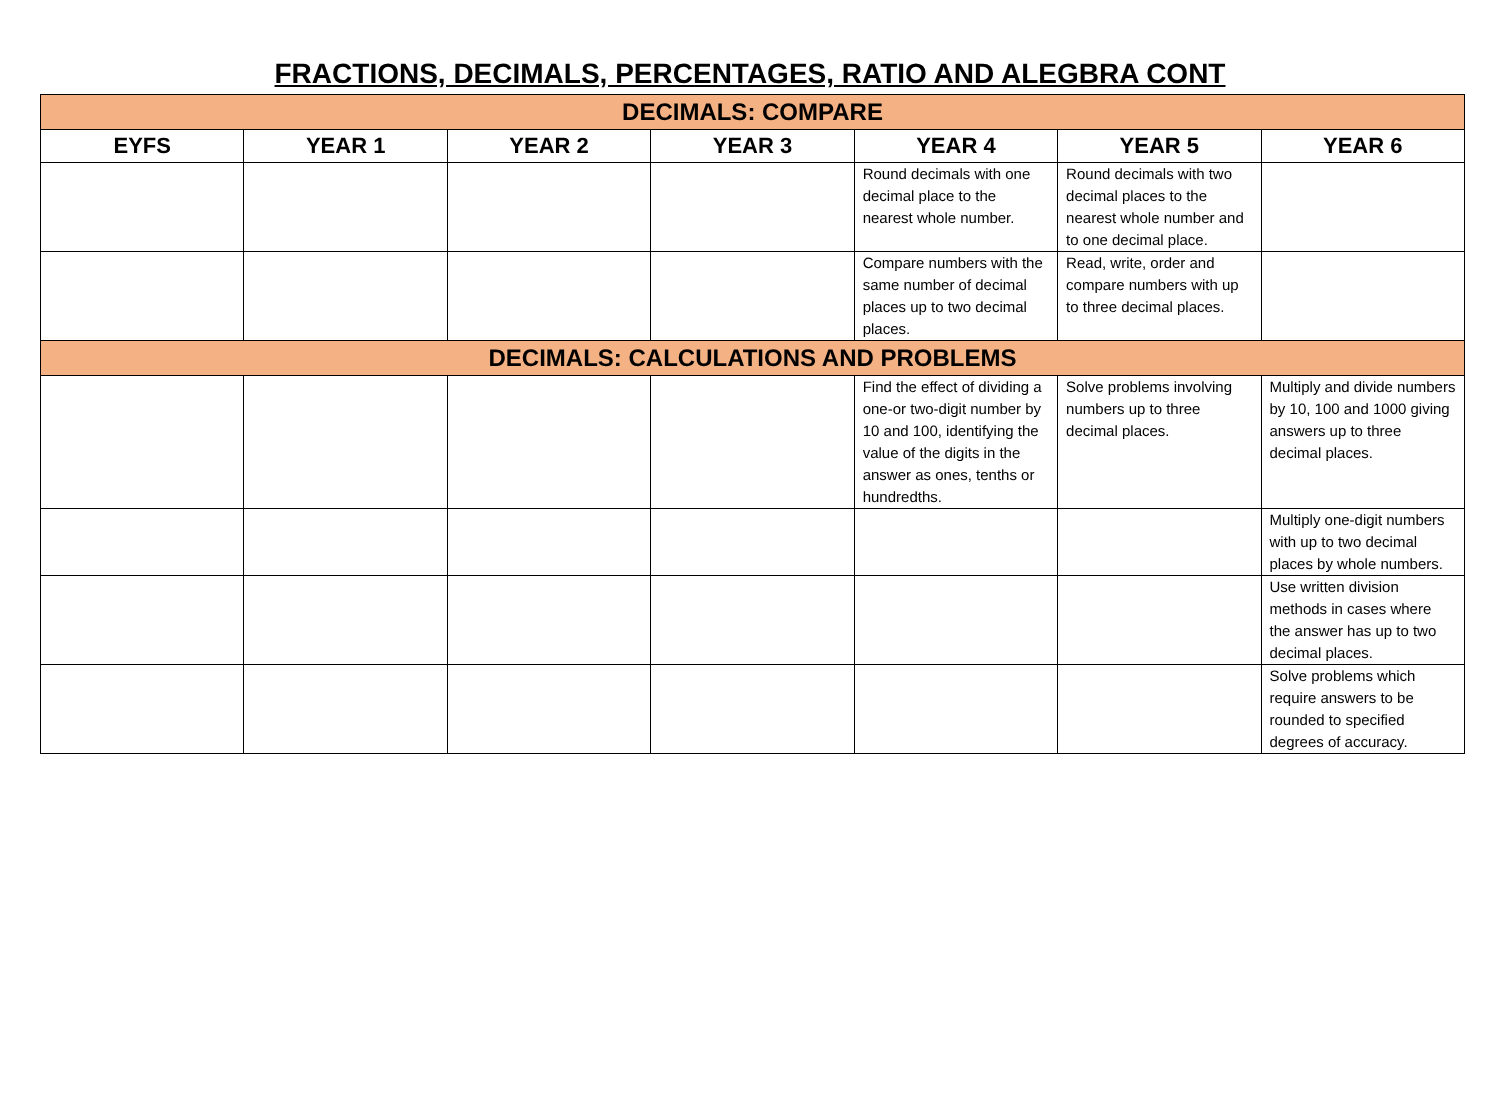FRACTIONS, DECIMALS, PERCENTAGES, RATIO AND ALEGBRA CONT
| DECIMALS: COMPARE | | | | | | |
| EYFS | YEAR 1 | YEAR 2 | YEAR 3 | YEAR 4 | YEAR 5 | YEAR 6 |
| | | | | Round decimals with one decimal place to the nearest whole number. | Round decimals with two decimal places to the nearest whole number and to one decimal place. | |
| | | | | Compare numbers with the same number of decimal places up to two decimal places. | Read, write, order and compare numbers with up to three decimal places. | |
| DECIMALS: CALCULATIONS AND PROBLEMS | | | | | | |
| | | | | Find the effect of dividing a one-or two-digit number by 10 and 100, identifying the value of the digits in the answer as ones, tenths or hundredths. | Solve problems involving numbers up to three decimal places. | Multiply and divide numbers by 10, 100 and 1000 giving answers up to three decimal places. |
| | | | | | | Multiply one-digit numbers with up to two decimal places by whole numbers. |
| | | | | | | Use written division methods in cases where the answer has up to two decimal places. |
| | | | | | | Solve problems which require answers to be rounded to specified degrees of accuracy. |